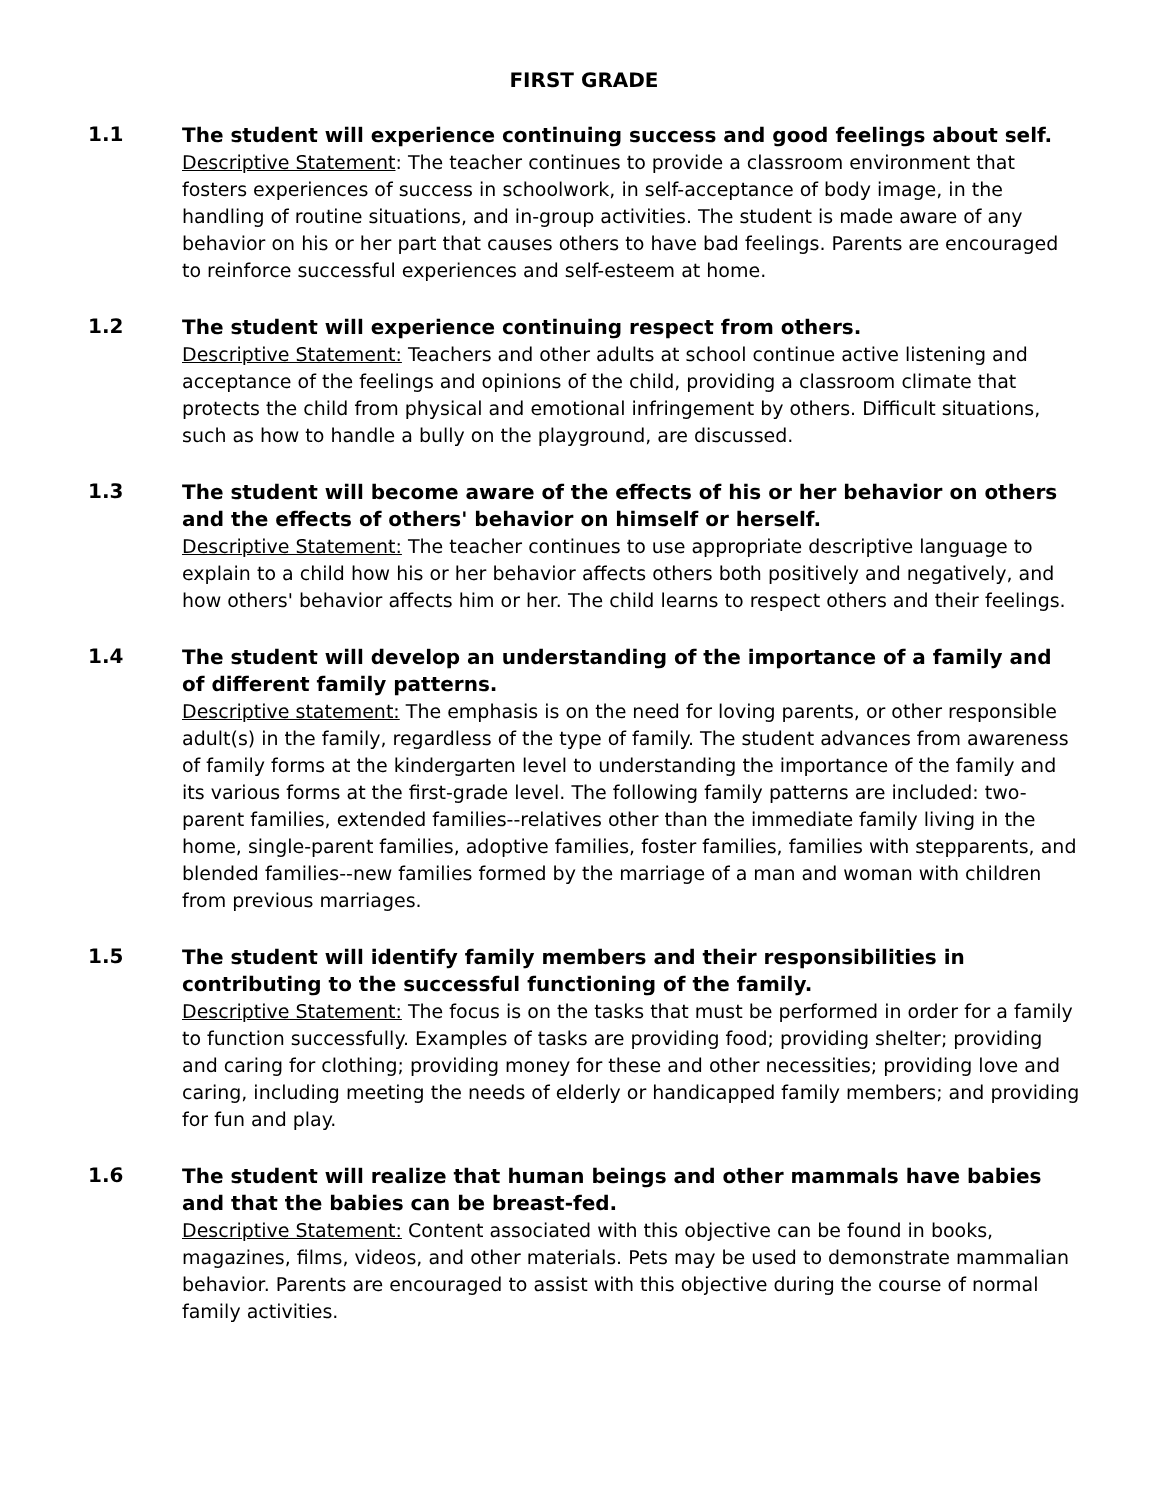FIRST GRADE
1.1
The student will experience continuing success and good feelings about self.
Descriptive Statement: The teacher continues to provide a classroom environment that fosters experiences of success in schoolwork, in self-acceptance of body image, in the handling of routine situations, and in-group activities. The student is made aware of any behavior on his or her part that causes others to have bad feelings. Parents are encouraged to reinforce successful experiences and self-esteem at home.
1.2
The student will experience continuing respect from others.
Descriptive Statement: Teachers and other adults at school continue active listening and acceptance of the feelings and opinions of the child, providing a classroom climate that protects the child from physical and emotional infringement by others. Difficult situations, such as how to handle a bully on the playground, are discussed.
1.3
The student will become aware of the effects of his or her behavior on others and the effects of others' behavior on himself or herself.
Descriptive Statement: The teacher continues to use appropriate descriptive language to explain to a child how his or her behavior affects others both positively and negatively, and how others' behavior affects him or her. The child learns to respect others and their feelings.
1.4
The student will develop an understanding of the importance of a family and of different family patterns.
Descriptive statement: The emphasis is on the need for loving parents, or other responsible adult(s) in the family, regardless of the type of family. The student advances from awareness of family forms at the kindergarten level to understanding the importance of the family and its various forms at the first-grade level. The following family patterns are included: two-parent families, extended families--relatives other than the immediate family living in the home, single-parent families, adoptive families, foster families, families with stepparents, and blended families--new families formed by the marriage of a man and woman with children from previous marriages.
1.5
The student will identify family members and their responsibilities in contributing to the successful functioning of the family.
Descriptive Statement: The focus is on the tasks that must be performed in order for a family to function successfully. Examples of tasks are providing food; providing shelter; providing and caring for clothing; providing money for these and other necessities; providing love and caring, including meeting the needs of elderly or handicapped family members; and providing for fun and play.
1.6
The student will realize that human beings and other mammals have babies and that the babies can be breast-fed.
Descriptive Statement: Content associated with this objective can be found in books, magazines, films, videos, and other materials. Pets may be used to demonstrate mammalian behavior. Parents are encouraged to assist with this objective during the course of normal family activities.